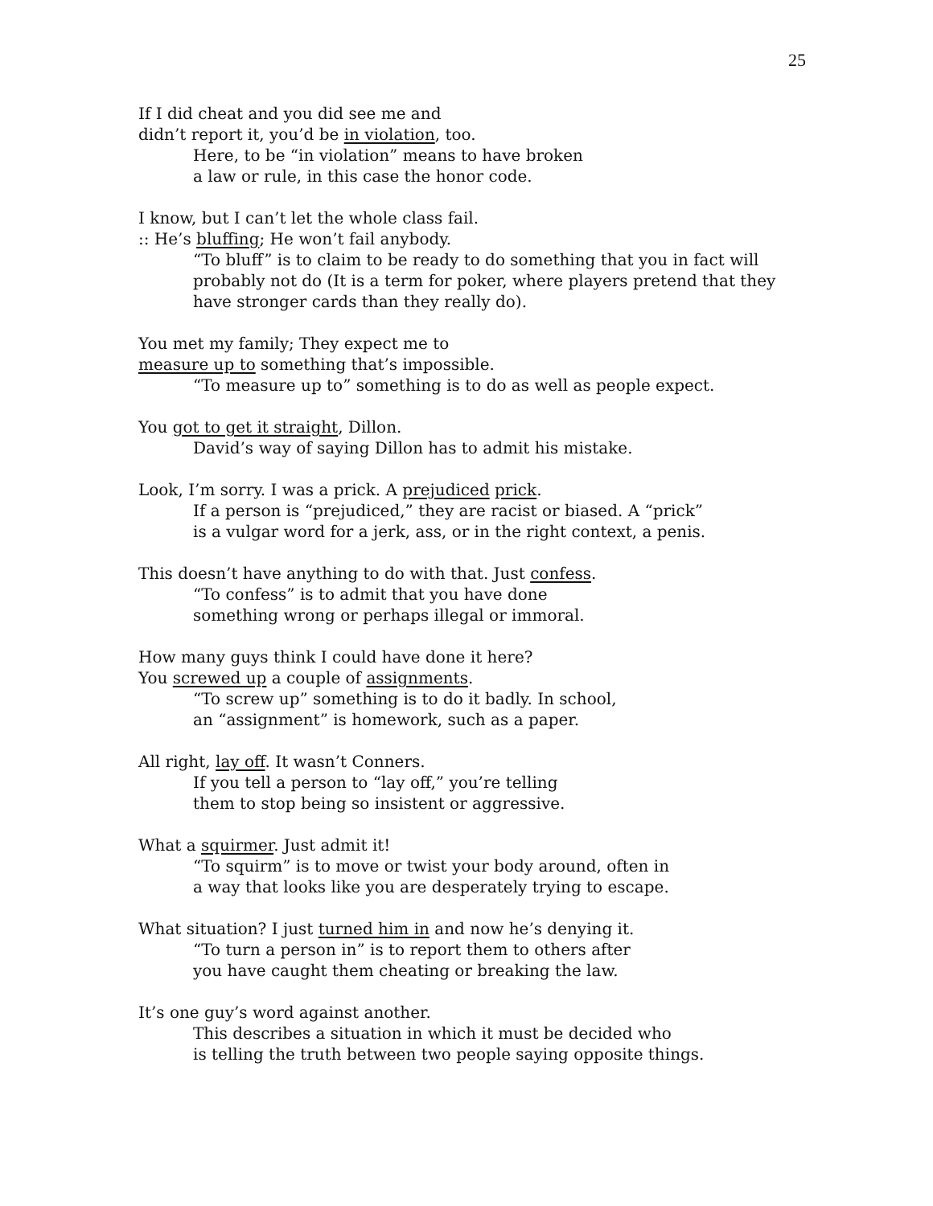25
If I did cheat and you did see me and
didn’t report it, you’d be in violation, too.
Here, to be “in violation” means to have broken
a law or rule, in this case the honor code.
I know, but I can’t let the whole class fail.
:: He’s bluffing; He won’t fail anybody.
“To bluff” is to claim to be ready to do something that you in fact will probably not do (It is a term for poker, where players pretend that they have stronger cards than they really do).
You met my family; They expect me to
measure up to something that’s impossible.
“To measure up to” something is to do as well as people expect.
You got to get it straight, Dillon.
David’s way of saying Dillon has to admit his mistake.
Look, I’m sorry. I was a prick. A prejudiced prick.
If a person is “prejudiced,” they are racist or biased. A “prick”
is a vulgar word for a jerk, ass, or in the right context, a penis.
This doesn’t have anything to do with that. Just confess.
“To confess” is to admit that you have done
something wrong or perhaps illegal or immoral.
How many guys think I could have done it here?
You screwed up a couple of assignments.
“To screw up” something is to do it badly. In school,
an “assignment” is homework, such as a paper.
All right, lay off. It wasn’t Conners.
If you tell a person to “lay off,” you’re telling
them to stop being so insistent or aggressive.
What a squirmer. Just admit it!
“To squirm” is to move or twist your body around, often in
a way that looks like you are desperately trying to escape.
What situation? I just turned him in and now he’s denying it.
“To turn a person in” is to report them to others after
you have caught them cheating or breaking the law.
It’s one guy’s word against another.
This describes a situation in which it must be decided who
is telling the truth between two people saying opposite things.